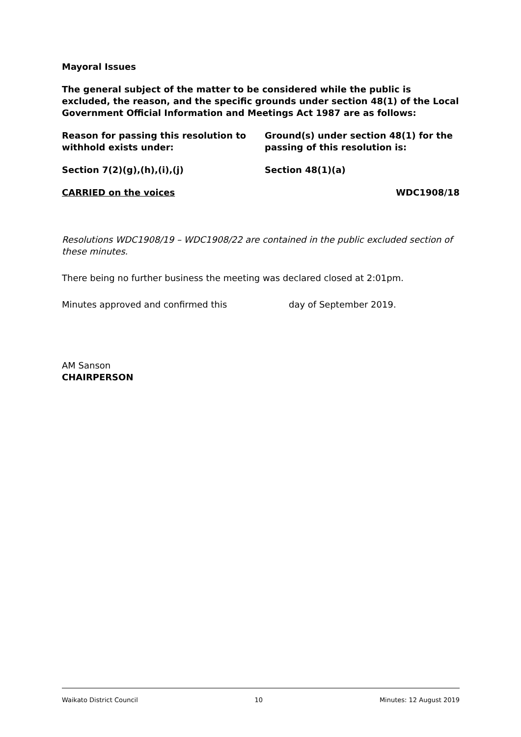Mayoral Issues
The general subject of the matter to be considered while the public is excluded, the reason, and the specific grounds under section 48(1) of the Local Government Official Information and Meetings Act 1987 are as follows:
| Reason for passing this resolution to withhold exists under: | Ground(s) under section 48(1) for the passing of this resolution is: |
| Section 7(2)(g),(h),(i),(j) | Section 48(1)(a) |
| CARRIED on the voices | WDC1908/18 |
Resolutions WDC1908/19 – WDC1908/22 are contained in the public excluded section of these minutes.
There being no further business the meeting was declared closed at 2:01pm.
Minutes approved and confirmed this day of September 2019.
AM Sanson
CHAIRPERSON
Waikato District Council 10 Minutes: 12 August 2019